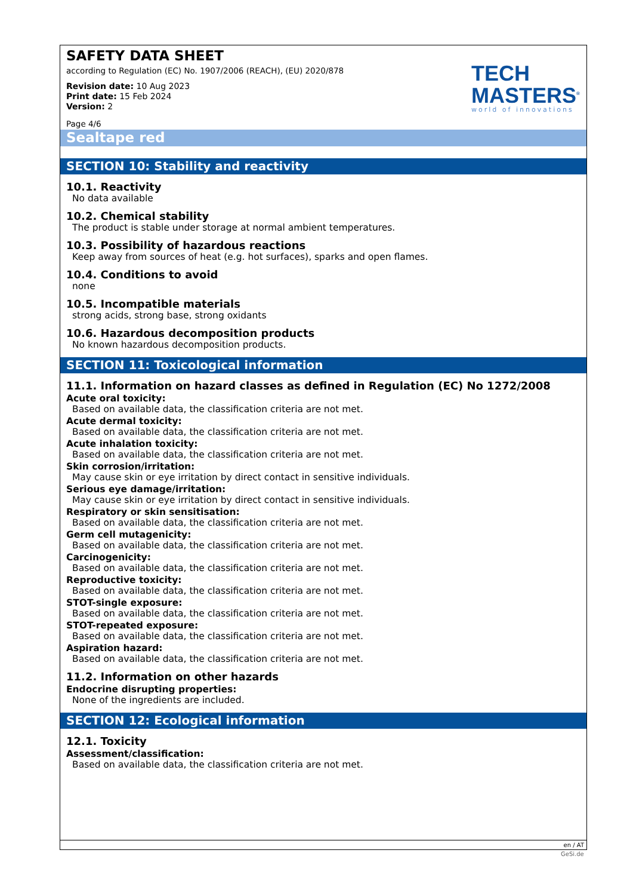SAFETY DATA SHEET
according to Regulation (EC) No. 1907/2006 (REACH), (EU) 2020/878
Revision date: 10 Aug 2023
Print date: 15 Feb 2024
Version: 2
Page 4/6
TECH
MASTERS<sup>®</sup>
world of innovations
Sealtape red
SECTION 10: Stability and reactivity
10.1. Reactivity
No data available
10.2. Chemical stability
The product is stable under storage at normal ambient temperatures.
10.3. Possibility of hazardous reactions
Keep away from sources of heat (e.g. hot surfaces), sparks and open flames.
10.4. Conditions to avoid
none
10.5. Incompatible materials
strong acids, strong base, strong oxidants
10.6. Hazardous decomposition products
No known hazardous decomposition products.
SECTION 11: Toxicological information
11.1. Information on hazard classes as defined in Regulation (EC) No 1272/2008
Acute oral toxicity:
Based on available data, the classification criteria are not met.
Acute dermal toxicity:
Based on available data, the classification criteria are not met.
Acute inhalation toxicity:
Based on available data, the classification criteria are not met.
Skin corrosion/irritation:
May cause skin or eye irritation by direct contact in sensitive individuals.
Serious eye damage/irritation:
May cause skin or eye irritation by direct contact in sensitive individuals.
Respiratory or skin sensitisation:
Based on available data, the classification criteria are not met.
Germ cell mutagenicity:
Based on available data, the classification criteria are not met.
Carcinogenicity:
Based on available data, the classification criteria are not met.
Reproductive toxicity:
Based on available data, the classification criteria are not met.
STOT-single exposure:
Based on available data, the classification criteria are not met.
STOT-repeated exposure:
Based on available data, the classification criteria are not met.
Aspiration hazard:
Based on available data, the classification criteria are not met.
11.2. Information on other hazards
Endocrine disrupting properties:
None of the ingredients are included.
SECTION 12: Ecological information
12.1. Toxicity
Assessment/classification:
Based on available data, the classification criteria are not met.
en / AT
GeSi.de